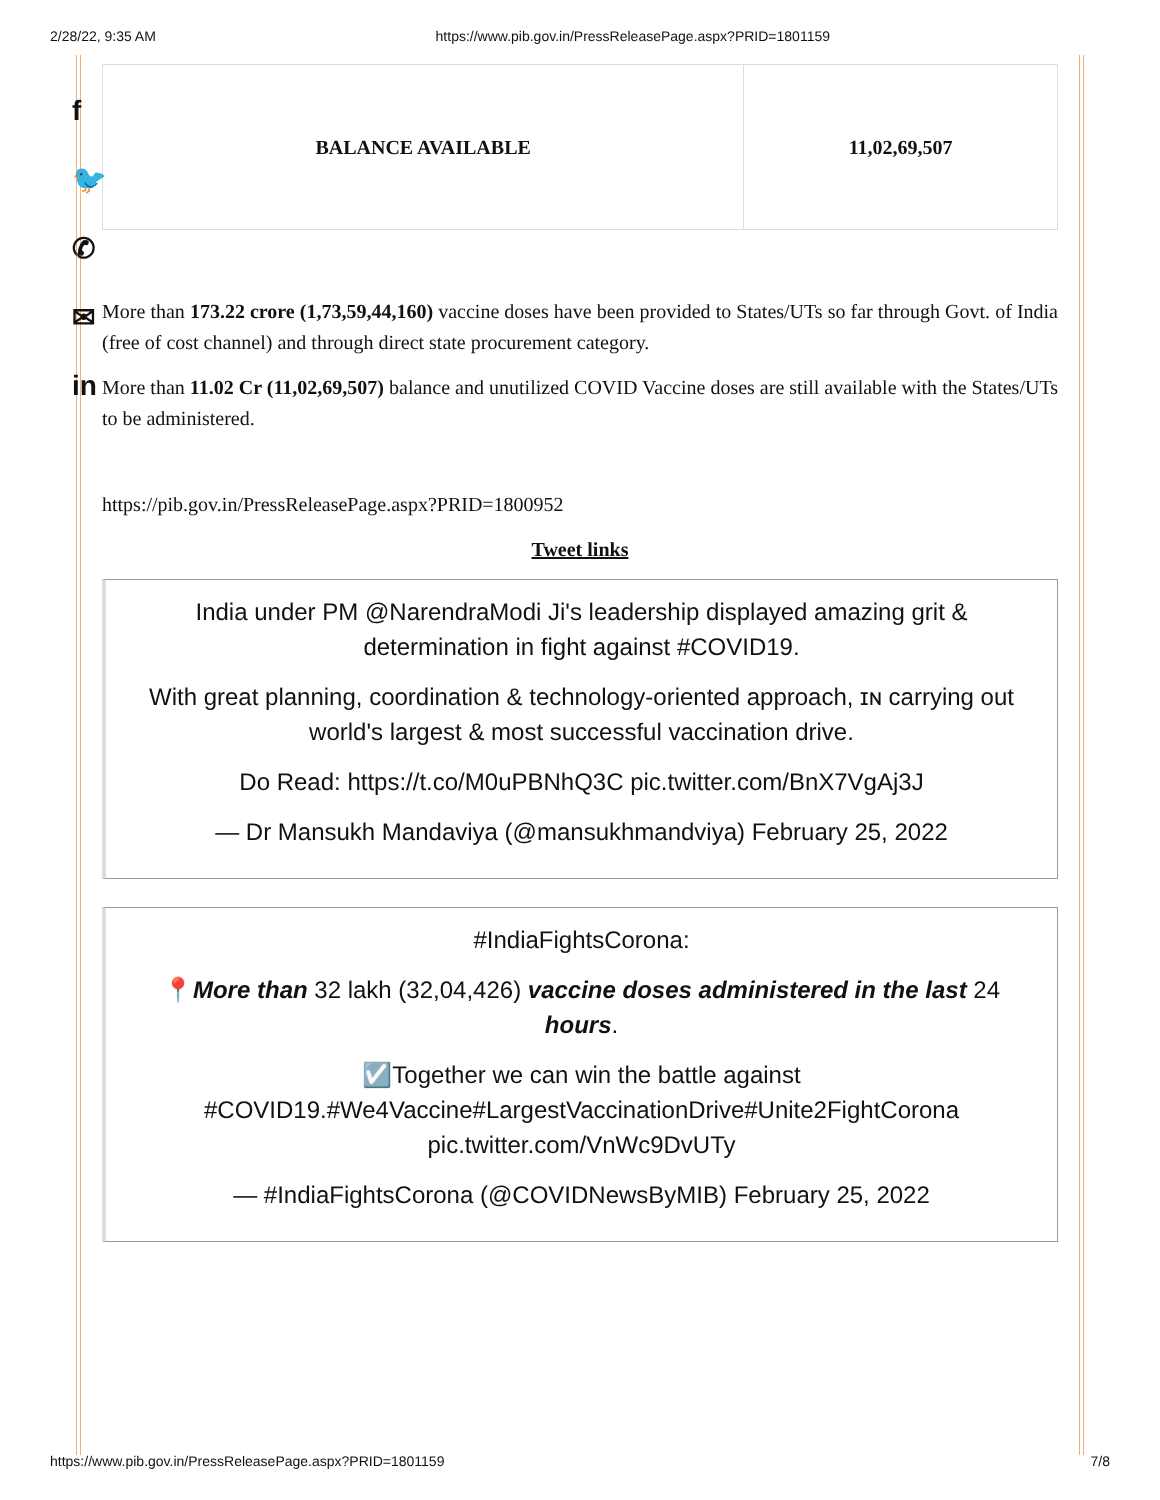2/28/22, 9:35 AM https://www.pib.gov.in/PressReleasePage.aspx?PRID=1801159
f
🐦
✆
✉
in
| BALANCE AVAILABLE | 11,02,69,507 |
More than 173.22 crore (1,73,59,44,160) vaccine doses have been provided to States/UTs so far through Govt. of India (free of cost channel) and through direct state procurement category.
More than 11.02 Cr (11,02,69,507) balance and unutilized COVID Vaccine doses are still available with the States/UTs to be administered.
https://pib.gov.in/PressReleasePage.aspx?PRID=1800952
Tweet links
India under PM @NarendraModi Ji's leadership displayed amazing grit & determination in fight against #COVID19.
With great planning, coordination & technology-oriented approach, ɪɴ carrying out world's largest & most successful vaccination drive.
Do Read: https://t.co/M0uPBNhQ3C pic.twitter.com/BnX7VgAj3J
— Dr Mansukh Mandaviya (@mansukhmandviya) February 25, 2022
#IndiaFightsCorona:
📍More than 32 lakh (32,04,426) vaccine doses administered in the last 24 hours.
☑️Together we can win the battle against #COVID19.#We4Vaccine#LargestVaccinationDrive#Unite2FightCorona pic.twitter.com/VnWc9DvUTy
— #IndiaFightsCorona (@COVIDNewsByMIB) February 25, 2022
https://www.pib.gov.in/PressReleasePage.aspx?PRID=1801159 7/8